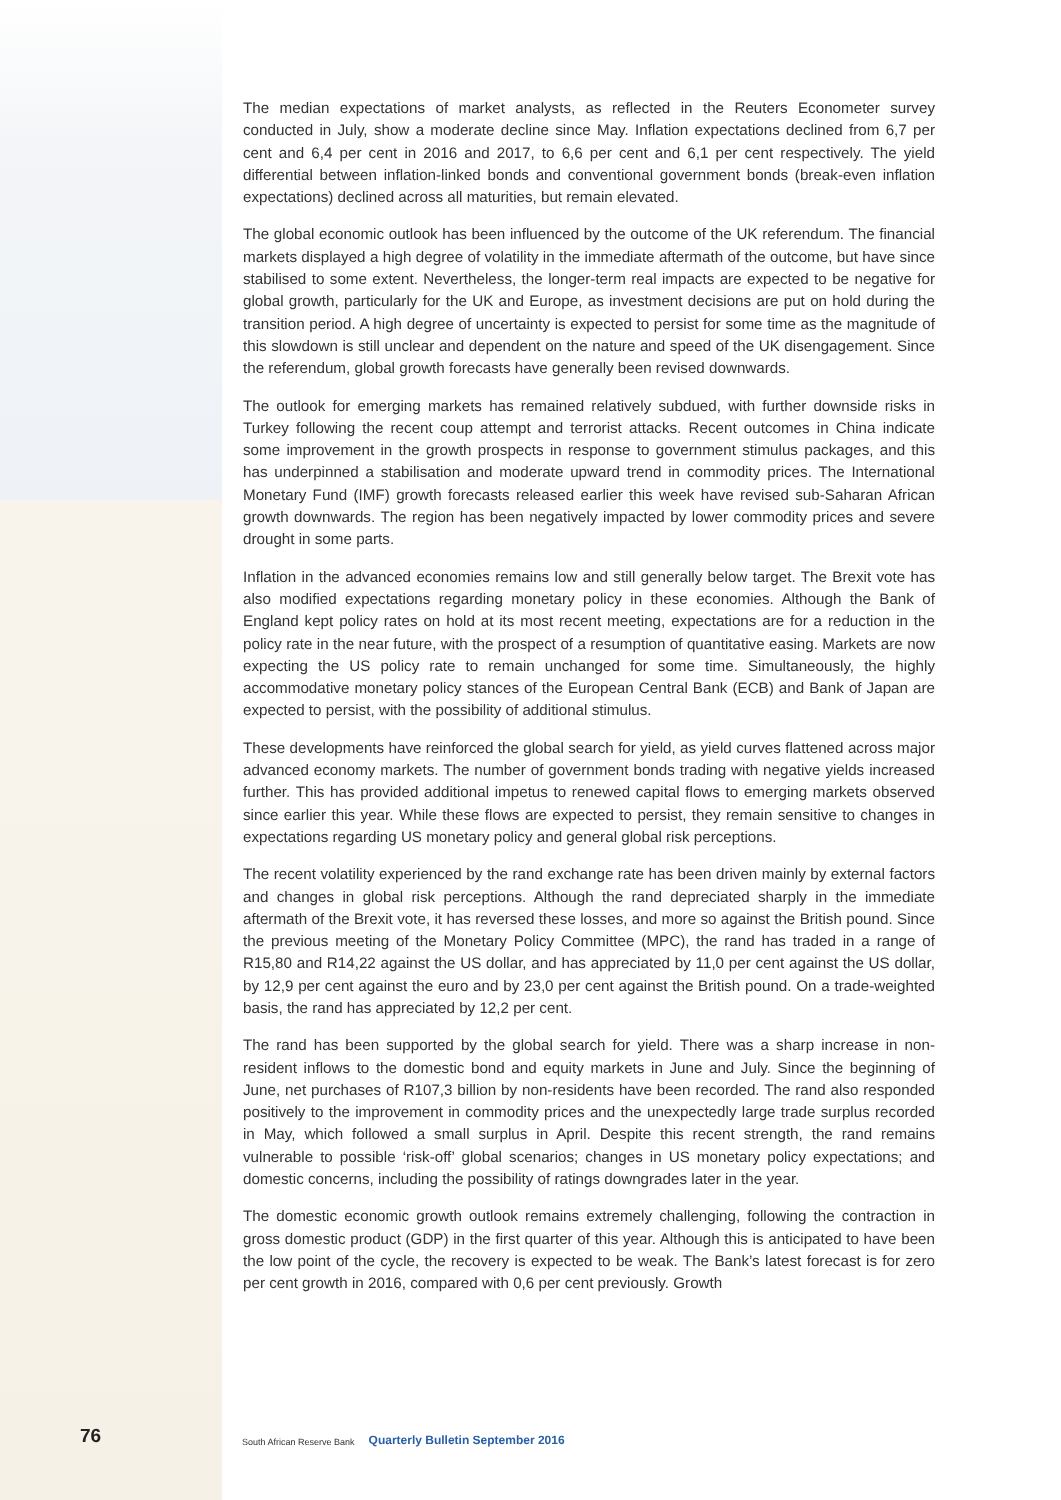The median expectations of market analysts, as reflected in the Reuters Econometer survey conducted in July, show a moderate decline since May. Inflation expectations declined from 6,7 per cent and 6,4 per cent in 2016 and 2017, to 6,6 per cent and 6,1 per cent respectively. The yield differential between inflation-linked bonds and conventional government bonds (break-even inflation expectations) declined across all maturities, but remain elevated.
The global economic outlook has been influenced by the outcome of the UK referendum. The financial markets displayed a high degree of volatility in the immediate aftermath of the outcome, but have since stabilised to some extent. Nevertheless, the longer-term real impacts are expected to be negative for global growth, particularly for the UK and Europe, as investment decisions are put on hold during the transition period. A high degree of uncertainty is expected to persist for some time as the magnitude of this slowdown is still unclear and dependent on the nature and speed of the UK disengagement. Since the referendum, global growth forecasts have generally been revised downwards.
The outlook for emerging markets has remained relatively subdued, with further downside risks in Turkey following the recent coup attempt and terrorist attacks. Recent outcomes in China indicate some improvement in the growth prospects in response to government stimulus packages, and this has underpinned a stabilisation and moderate upward trend in commodity prices. The International Monetary Fund (IMF) growth forecasts released earlier this week have revised sub-Saharan African growth downwards. The region has been negatively impacted by lower commodity prices and severe drought in some parts.
Inflation in the advanced economies remains low and still generally below target. The Brexit vote has also modified expectations regarding monetary policy in these economies. Although the Bank of England kept policy rates on hold at its most recent meeting, expectations are for a reduction in the policy rate in the near future, with the prospect of a resumption of quantitative easing. Markets are now expecting the US policy rate to remain unchanged for some time. Simultaneously, the highly accommodative monetary policy stances of the European Central Bank (ECB) and Bank of Japan are expected to persist, with the possibility of additional stimulus.
These developments have reinforced the global search for yield, as yield curves flattened across major advanced economy markets. The number of government bonds trading with negative yields increased further. This has provided additional impetus to renewed capital flows to emerging markets observed since earlier this year. While these flows are expected to persist, they remain sensitive to changes in expectations regarding US monetary policy and general global risk perceptions.
The recent volatility experienced by the rand exchange rate has been driven mainly by external factors and changes in global risk perceptions. Although the rand depreciated sharply in the immediate aftermath of the Brexit vote, it has reversed these losses, and more so against the British pound. Since the previous meeting of the Monetary Policy Committee (MPC), the rand has traded in a range of R15,80 and R14,22 against the US dollar, and has appreciated by 11,0 per cent against the US dollar, by 12,9 per cent against the euro and by 23,0 per cent against the British pound. On a trade-weighted basis, the rand has appreciated by 12,2 per cent.
The rand has been supported by the global search for yield. There was a sharp increase in non-resident inflows to the domestic bond and equity markets in June and July. Since the beginning of June, net purchases of R107,3 billion by non-residents have been recorded. The rand also responded positively to the improvement in commodity prices and the unexpectedly large trade surplus recorded in May, which followed a small surplus in April. Despite this recent strength, the rand remains vulnerable to possible ‘risk-off’ global scenarios; changes in US monetary policy expectations; and domestic concerns, including the possibility of ratings downgrades later in the year.
The domestic economic growth outlook remains extremely challenging, following the contraction in gross domestic product (GDP) in the first quarter of this year. Although this is anticipated to have been the low point of the cycle, the recovery is expected to be weak. The Bank’s latest forecast is for zero per cent growth in 2016, compared with 0,6 per cent previously. Growth
76
South African Reserve Bank
Quarterly Bulletin September 2016